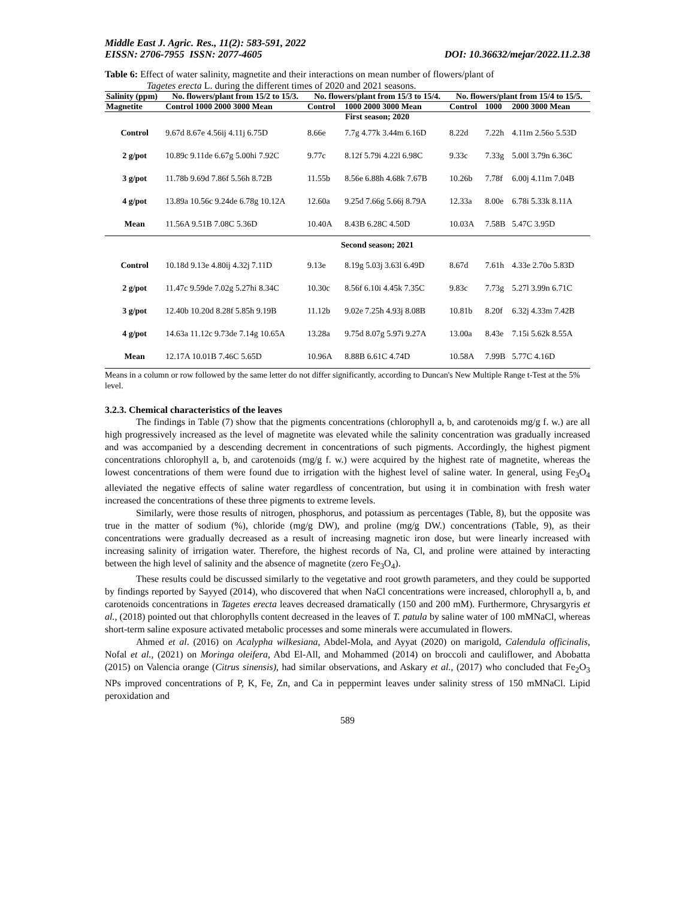Middle East J. Agric. Res., 11(2): 583-591, 2022
EISSN: 2706-7955 ISSN: 2077-4605 DOI: 10.36632/mejar/2022.11.2.38
Table 6: Effect of water salinity, magnetite and their interactions on mean number of flowers/plant of
Tagetes erecta L. during the different times of 2020 and 2021 seasons.
| Salinity (ppm) | No. flowers/plant from 15/2 to 15/3. | No. flowers/plant from 15/3 to 15/4. | | No. flowers/plant from 15/4 to 15/5. | | |
| --- | --- | --- | --- | --- | --- | --- |
| Magnetite | Control 1000 2000 3000 Mean | Control | 1000 2000 3000 Mean | Control | 1000 | 2000 3000 Mean |
| | First season; 2020 | | | | | |
| Control | 9.67d 8.67e 4.56ij 4.11j 6.75D | 8.66e | 7.7g 4.77k 3.44m 6.16D | 8.22d | 7.22h | 4.11m 2.56o 5.53D |
| 2 g/pot | 10.89c 9.11de 6.67g 5.00hi 7.92C | 9.77c | 8.12f 5.79i 4.22l 6.98C | 9.33c | 7.33g | 5.00l 3.79n 6.36C |
| 3 g/pot | 11.78b 9.69d 7.86f 5.56h 8.72B | 11.55b | 8.56e 6.88h 4.68k 7.67B | 10.26b | 7.78f | 6.00j 4.11m 7.04B |
| 4 g/pot | 13.89a 10.56c 9.24de 6.78g 10.12A | 12.60a | 9.25d 7.66g 5.66j 8.79A | 12.33a | 8.00e | 6.78i 5.33k 8.11A |
| Mean | 11.56A 9.51B 7.08C 5.36D | 10.40A | 8.43B 6.28C 4.50D | 10.03A | 7.58B | 5.47C 3.95D |
| | Second season; 2021 | | | | | |
| Control | 10.18d 9.13e 4.80ij 4.32j 7.11D | 9.13e | 8.19g 5.03j 3.63l 6.49D | 8.67d | 7.61h | 4.33e 2.70o 5.83D |
| 2 g/pot | 11.47c 9.59de 7.02g 5.27hi 8.34C | 10.30c | 8.56f 6.10i 4.45k 7.35C | 9.83c | 7.73g | 5.27l 3.99n 6.71C |
| 3 g/pot | 12.40b 10.20d 8.28f 5.85h 9.19B | 11.12b | 9.02e 7.25h 4.93j 8.08B | 10.81b | 8.20f | 6.32j 4.33m 7.42B |
| 4 g/pot | 14.63a 11.12c 9.73de 7.14g 10.65A | 13.28a | 9.75d 8.07g 5.97i 9.27A | 13.00a | 8.43e | 7.15i 5.62k 8.55A |
| Mean | 12.17A 10.01B 7.46C 5.65D | 10.96A | 8.88B 6.61C 4.74D | 10.58A | 7.99B | 5.77C 4.16D |
Means in a column or row followed by the same letter do not differ significantly, according to Duncan's New Multiple Range t-Test at the 5% level.
3.2.3. Chemical characteristics of the leaves
The findings in Table (7) show that the pigments concentrations (chlorophyll a, b, and carotenoids mg/g f. w.) are all high progressively increased as the level of magnetite was elevated while the salinity concentration was gradually increased and was accompanied by a descending decrement in concentrations of such pigments. Accordingly, the highest pigment concentrations chlorophyll a, b, and carotenoids (mg/g f. w.) were acquired by the highest rate of magnetite, whereas the lowest concentrations of them were found due to irrigation with the highest level of saline water. In general, using Fe<sub>3</sub>O<sub>4</sub> alleviated the negative effects of saline water regardless of concentration, but using it in combination with fresh water increased the concentrations of these three pigments to extreme levels.
Similarly, were those results of nitrogen, phosphorus, and potassium as percentages (Table, 8), but the opposite was true in the matter of sodium (%), chloride (mg/g DW), and proline (mg/g DW.) concentrations (Table, 9), as their concentrations were gradually decreased as a result of increasing magnetic iron dose, but were linearly increased with increasing salinity of irrigation water. Therefore, the highest records of Na, Cl, and proline were attained by interacting between the high level of salinity and the absence of magnetite (zero Fe<sub>3</sub>O<sub>4</sub>).
These results could be discussed similarly to the vegetative and root growth parameters, and they could be supported by findings reported by Sayyed (2014), who discovered that when NaCl concentrations were increased, chlorophyll a, b, and carotenoids concentrations in Tagetes erecta leaves decreased dramatically (150 and 200 mM). Furthermore, Chrysargyris et al., (2018) pointed out that chlorophylls content decreased in the leaves of T. patula by saline water of 100 mMNaCl, whereas short-term saline exposure activated metabolic processes and some minerals were accumulated in flowers.
Ahmed et al. (2016) on Acalypha wilkesiana, Abdel-Mola, and Ayyat (2020) on marigold, Calendula officinalis, Nofal et al., (2021) on Moringa oleifera, Abd El-All, and Mohammed (2014) on broccoli and cauliflower, and Abobatta (2015) on Valencia orange (Citrus sinensis), had similar observations, and Askary et al., (2017) who concluded that Fe<sub>2</sub>O<sub>3</sub> NPs improved concentrations of P, K, Fe, Zn, and Ca in peppermint leaves under salinity stress of 150 mMNaCl. Lipid peroxidation and
589